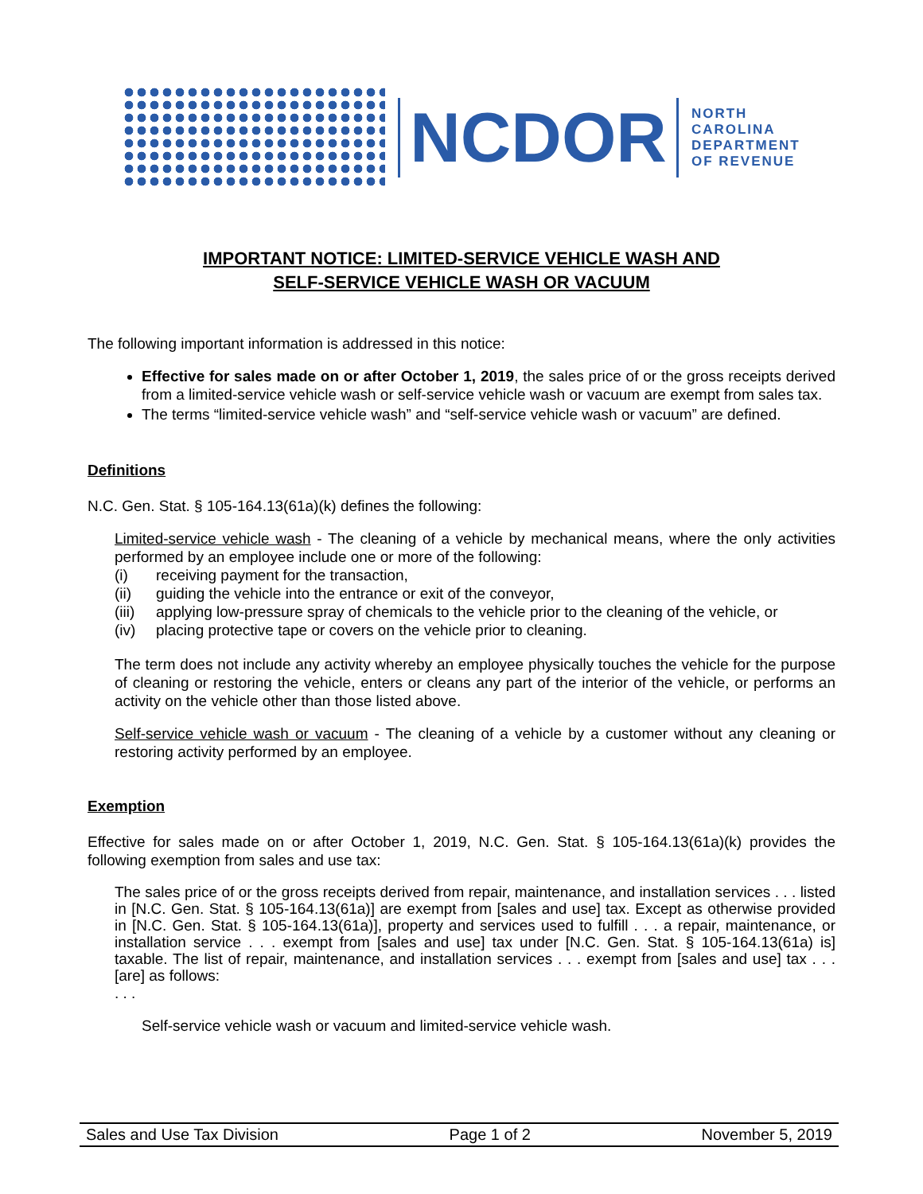NCDOR
NORTH
CAROLINA
DEPARTMENT
OF REVENUE
IMPORTANT NOTICE: LIMITED-SERVICE VEHICLE WASH AND
SELF-SERVICE VEHICLE WASH OR VACUUM
The following important information is addressed in this notice:
Effective for sales made on or after October 1, 2019, the sales price of or the gross receipts derived from a limited-service vehicle wash or self-service vehicle wash or vacuum are exempt from sales tax.
The terms “limited-service vehicle wash” and “self-service vehicle wash or vacuum” are defined.
Definitions
N.C. Gen. Stat. § 105-164.13(61a)(k) defines the following:
Limited-service vehicle wash - The cleaning of a vehicle by mechanical means, where the only activities performed by an employee include one or more of the following:
(i) receiving payment for the transaction,
(ii) guiding the vehicle into the entrance or exit of the conveyor,
(iii) applying low-pressure spray of chemicals to the vehicle prior to the cleaning of the vehicle, or
(iv) placing protective tape or covers on the vehicle prior to cleaning.
The term does not include any activity whereby an employee physically touches the vehicle for the purpose of cleaning or restoring the vehicle, enters or cleans any part of the interior of the vehicle, or performs an activity on the vehicle other than those listed above.
Self-service vehicle wash or vacuum - The cleaning of a vehicle by a customer without any cleaning or restoring activity performed by an employee.
Exemption
Effective for sales made on or after October 1, 2019, N.C. Gen. Stat. § 105-164.13(61a)(k) provides the following exemption from sales and use tax:
The sales price of or the gross receipts derived from repair, maintenance, and installation services . . . listed in [N.C. Gen. Stat. § 105-164.13(61a)] are exempt from [sales and use] tax. Except as otherwise provided in [N.C. Gen. Stat. § 105-164.13(61a)], property and services used to fulfill . . . a repair, maintenance, or installation service . . . exempt from [sales and use] tax under [N.C. Gen. Stat. § 105-164.13(61a) is] taxable. The list of repair, maintenance, and installation services . . . exempt from [sales and use] tax . . . [are] as follows:
. . .
Self-service vehicle wash or vacuum and limited-service vehicle wash.
Sales and Use Tax Division Page 1 of 2 November 5, 2019